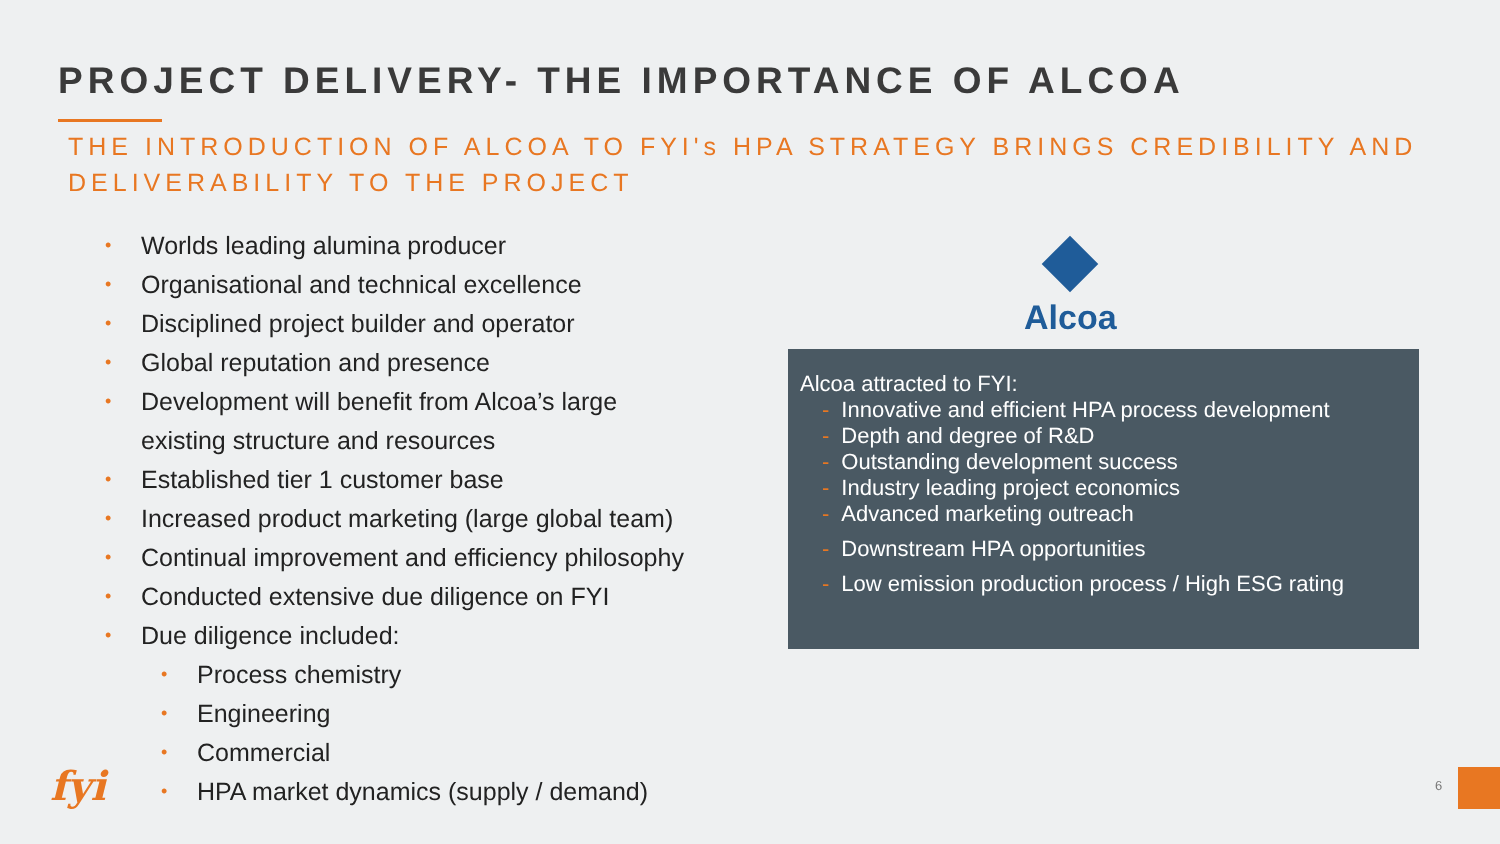PROJECT DELIVERY- THE IMPORTANCE OF ALCOA
THE INTRODUCTION OF ALCOA TO FYI's HPA STRATEGY BRINGS CREDIBILITY AND DELIVERABILITY TO THE PROJECT
• Worlds leading alumina producer
• Organisational and technical excellence
• Disciplined project builder and operator
• Global reputation and presence
• Development will benefit from Alcoa’s large
existing structure and resources
• Established tier 1 customer base
• Increased product marketing (large global team)
• Continual improvement and efficiency philosophy
• Conducted extensive due diligence on FYI
• Due diligence included:
• Process chemistry
• Engineering
• Commercial
• HPA market dynamics (supply / demand)
Alcoa
Alcoa attracted to FYI:
- Innovative and efficient HPA process development
- Depth and degree of R&D
- Outstanding development success
- Industry leading project economics
- Advanced marketing outreach
- Downstream HPA opportunities
- Low emission production process / High ESG rating
fyi 6